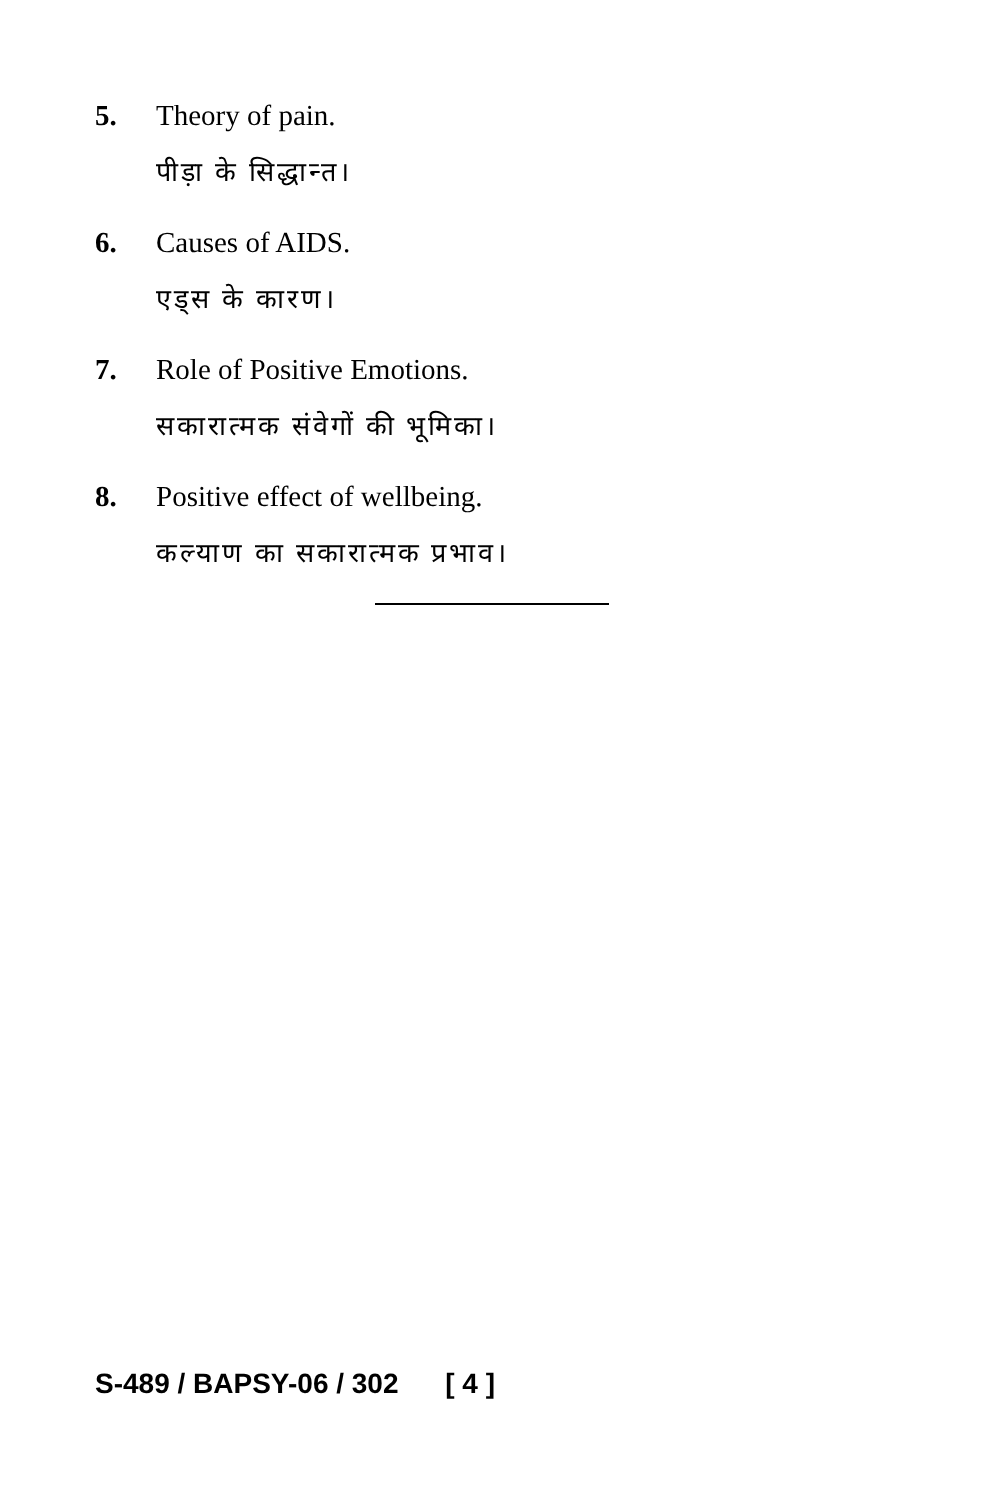5. Theory of pain.
पीड़ा के सिद्धान्त।
6. Causes of AIDS.
एड्स के कारण।
7. Role of Positive Emotions.
सकारात्मक संवेगों की भूमिका।
8. Positive effect of wellbeing.
कल्याण का सकारात्मक प्रभाव।
S-489 / BAPSY-06 / 302 [ 4 ]